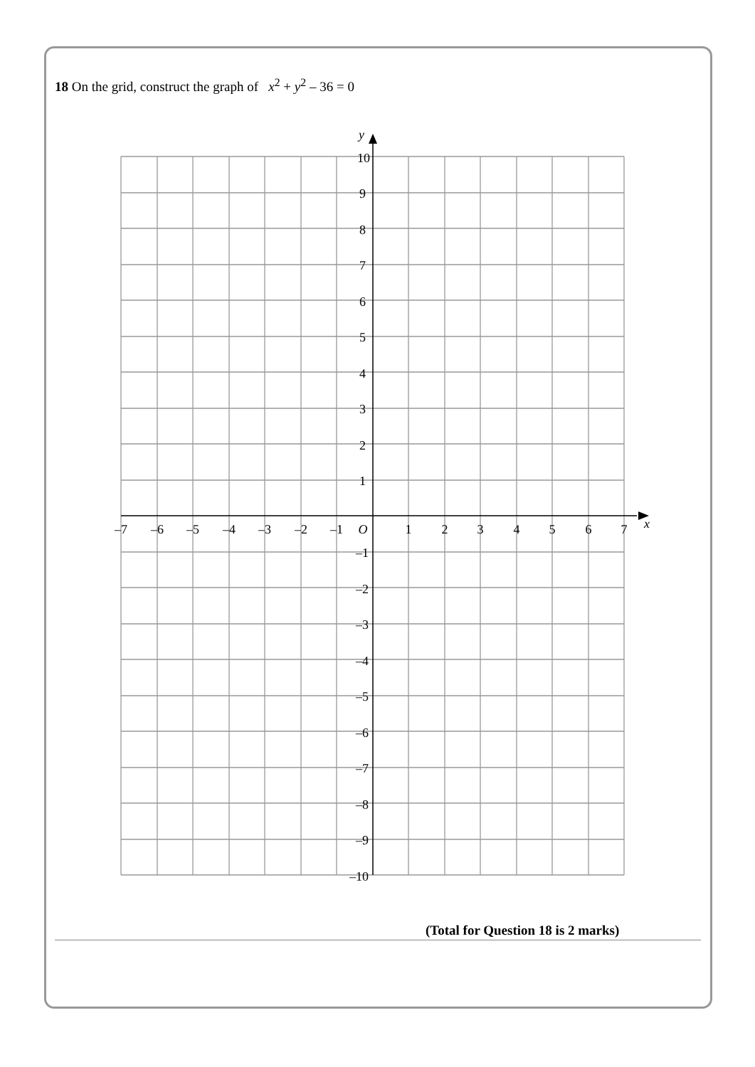18 On the grid, construct the graph of x<sup>2</sup> + y<sup>2</sup> – 36 = 0
y
x
10
9
8
7
6
5
4
3
2
1
–1
–2
–3
–4
–5
–6
–7
–8
–9
–10
–7
–6
–5
–4
–3
–2
–1
O
1
2
3
4
5
6
7
(Total for Question 18 is 2 marks)